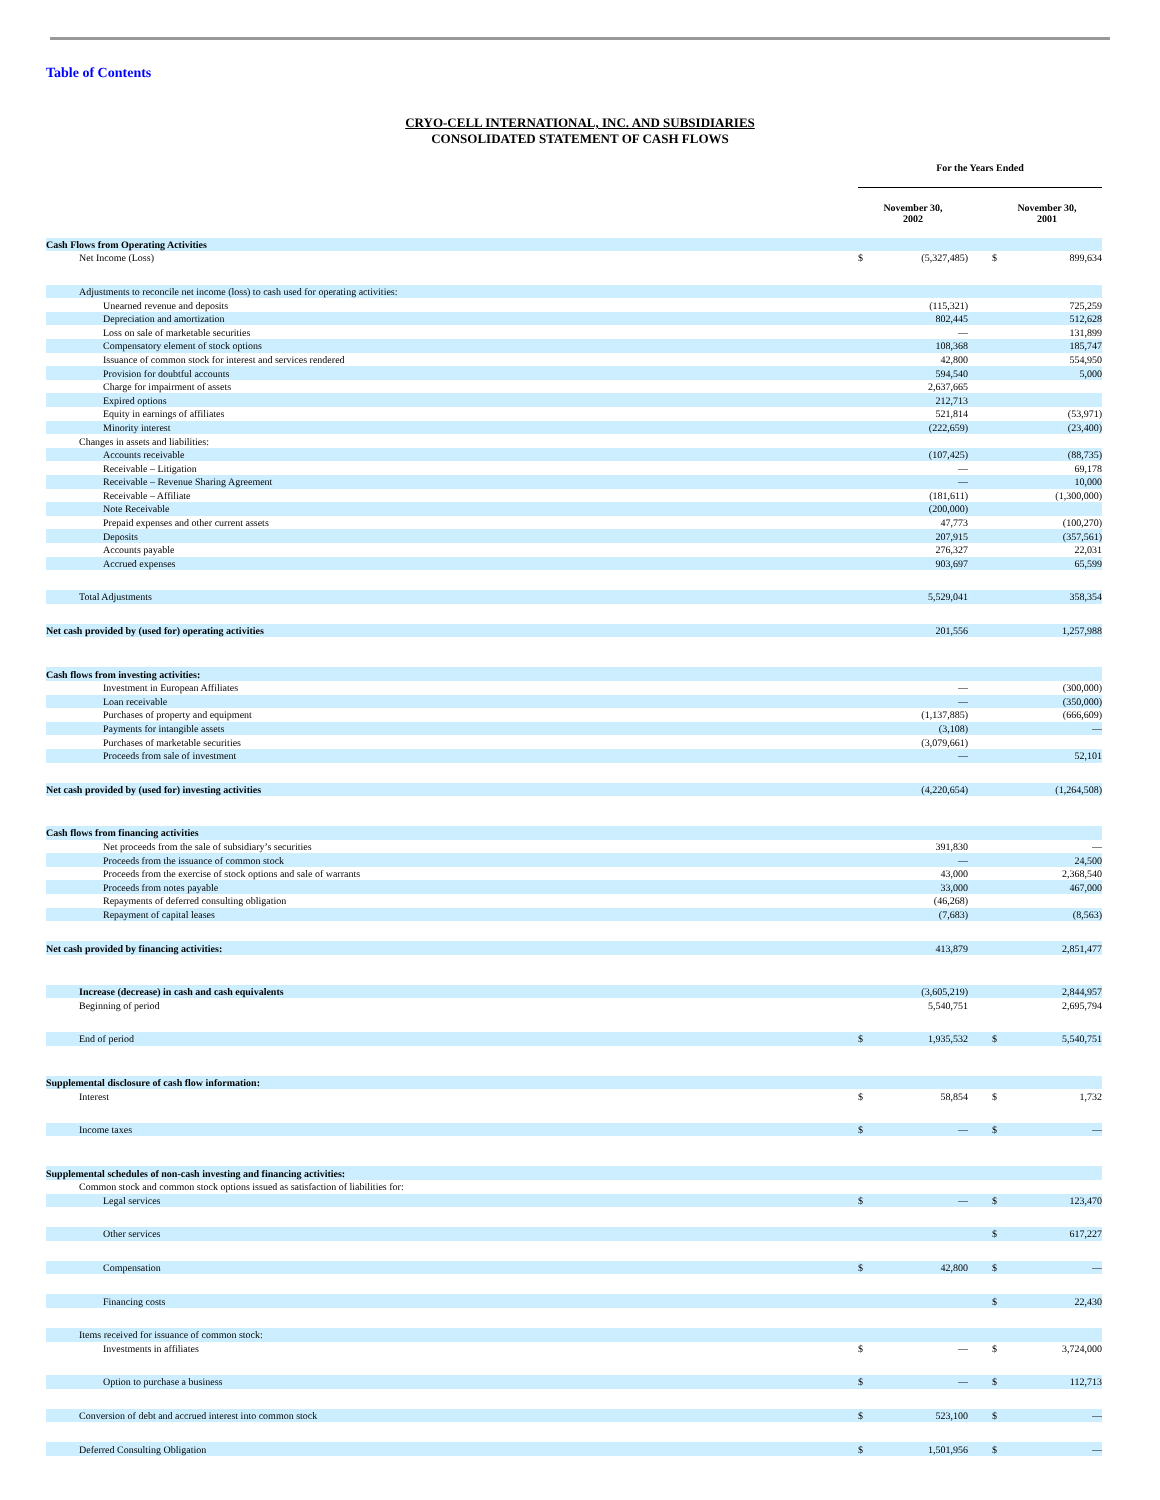Table of Contents
CRYO-CELL INTERNATIONAL, INC. AND SUBSIDIARIES
CONSOLIDATED STATEMENT OF CASH FLOWS
| | For the Years Ended | | | | |
| | November 30, 2002 | | | November 30, 2001 | |
| Cash Flows from Operating Activities | | | | | |
| Net Income (Loss) | $ | (5,327,485) | | $ | 899,634 |
| Adjustments to reconcile net income (loss) to cash used for operating activities: | | | | | |
| Unearned revenue and deposits | | (115,321) | | | 725,259 |
| Depreciation and amortization | | 802,445 | | | 512,628 |
| Loss on sale of marketable securities | | — | | | 131,899 |
| Compensatory element of stock options | | 108,368 | | | 185,747 |
| Issuance of common stock for interest and services rendered | | 42,800 | | | 554,950 |
| Provision for doubtful accounts | | 594,540 | | | 5,000 |
| Charge for impairment of assets | | 2,637,665 | | | |
| Expired options | | 212,713 | | | |
| Equity in earnings of affiliates | | 521,814 | | | (53,971) |
| Minority interest | | (222,659) | | | (23,400) |
| Changes in assets and liabilities: | | | | | |
| Accounts receivable | | (107,425) | | | (88,735) |
| Receivable – Litigation | | — | | | 69,178 |
| Receivable – Revenue Sharing Agreement | | — | | | 10,000 |
| Receivable – Affiliate | | (181,611) | | | (1,300,000) |
| Note Receivable | | (200,000) | | | |
| Prepaid expenses and other current assets | | 47,773 | | | (100,270) |
| Deposits | | 207,915 | | | (357,561) |
| Accounts payable | | 276,327 | | | 22,031 |
| Accrued expenses | | 903,697 | | | 65,599 |
| Total Adjustments | | 5,529,041 | | | 358,354 |
| Net cash provided by (used for) operating activities | | 201,556 | | | 1,257,988 |
| Cash flows from investing activities: | | | | | |
| Investment in European Affiliates | | — | | | (300,000) |
| Loan receivable | | — | | | (350,000) |
| Purchases of property and equipment | | (1,137,885) | | | (666,609) |
| Payments for intangible assets | | (3,108) | | | — |
| Purchases of marketable securities | | (3,079,661) | | | |
| Proceeds from sale of investment | | — | | | 52,101 |
| Net cash provided by (used for) investing activities | | (4,220,654) | | | (1,264,508) |
| Cash flows from financing activities | | | | | |
| Net proceeds from the sale of subsidiary’s securities | | 391,830 | | | — |
| Proceeds from the issuance of common stock | | — | | | 24,500 |
| Proceeds from the exercise of stock options and sale of warrants | | 43,000 | | | 2,368,540 |
| Proceeds from notes payable | | 33,000 | | | 467,000 |
| Repayments of deferred consulting obligation | | (46,268) | | | |
| Repayment of capital leases | | (7,683) | | | (8,563) |
| Net cash provided by financing activities: | | 413,879 | | | 2,851,477 |
| Increase (decrease) in cash and cash equivalents | | (3,605,219) | | | 2,844,957 |
| Beginning of period | | 5,540,751 | | | 2,695,794 |
| End of period | $ | 1,935,532 | | $ | 5,540,751 |
| Supplemental disclosure of cash flow information: | | | | | |
| Interest | $ | 58,854 | | $ | 1,732 |
| Income taxes | $ | — | | $ | — |
| Supplemental schedules of non-cash investing and financing activities: | | | | | |
| Common stock and common stock options issued as satisfaction of liabilities for: | | | | | |
| Legal services | $ | — | | $ | 123,470 |
| Other services | | | | $ | 617,227 |
| Compensation | $ | 42,800 | | $ | — |
| Financing costs | | | | $ | 22,430 |
| Items received for issuance of common stock: | | | | | |
| Investments in affiliates | $ | — | | $ | 3,724,000 |
| Option to purchase a business | $ | — | | $ | 112,713 |
| Conversion of debt and accrued interest into common stock | $ | 523,100 | | $ | — |
| Deferred Consulting Obligation | $ | 1,501,956 | | $ | — |